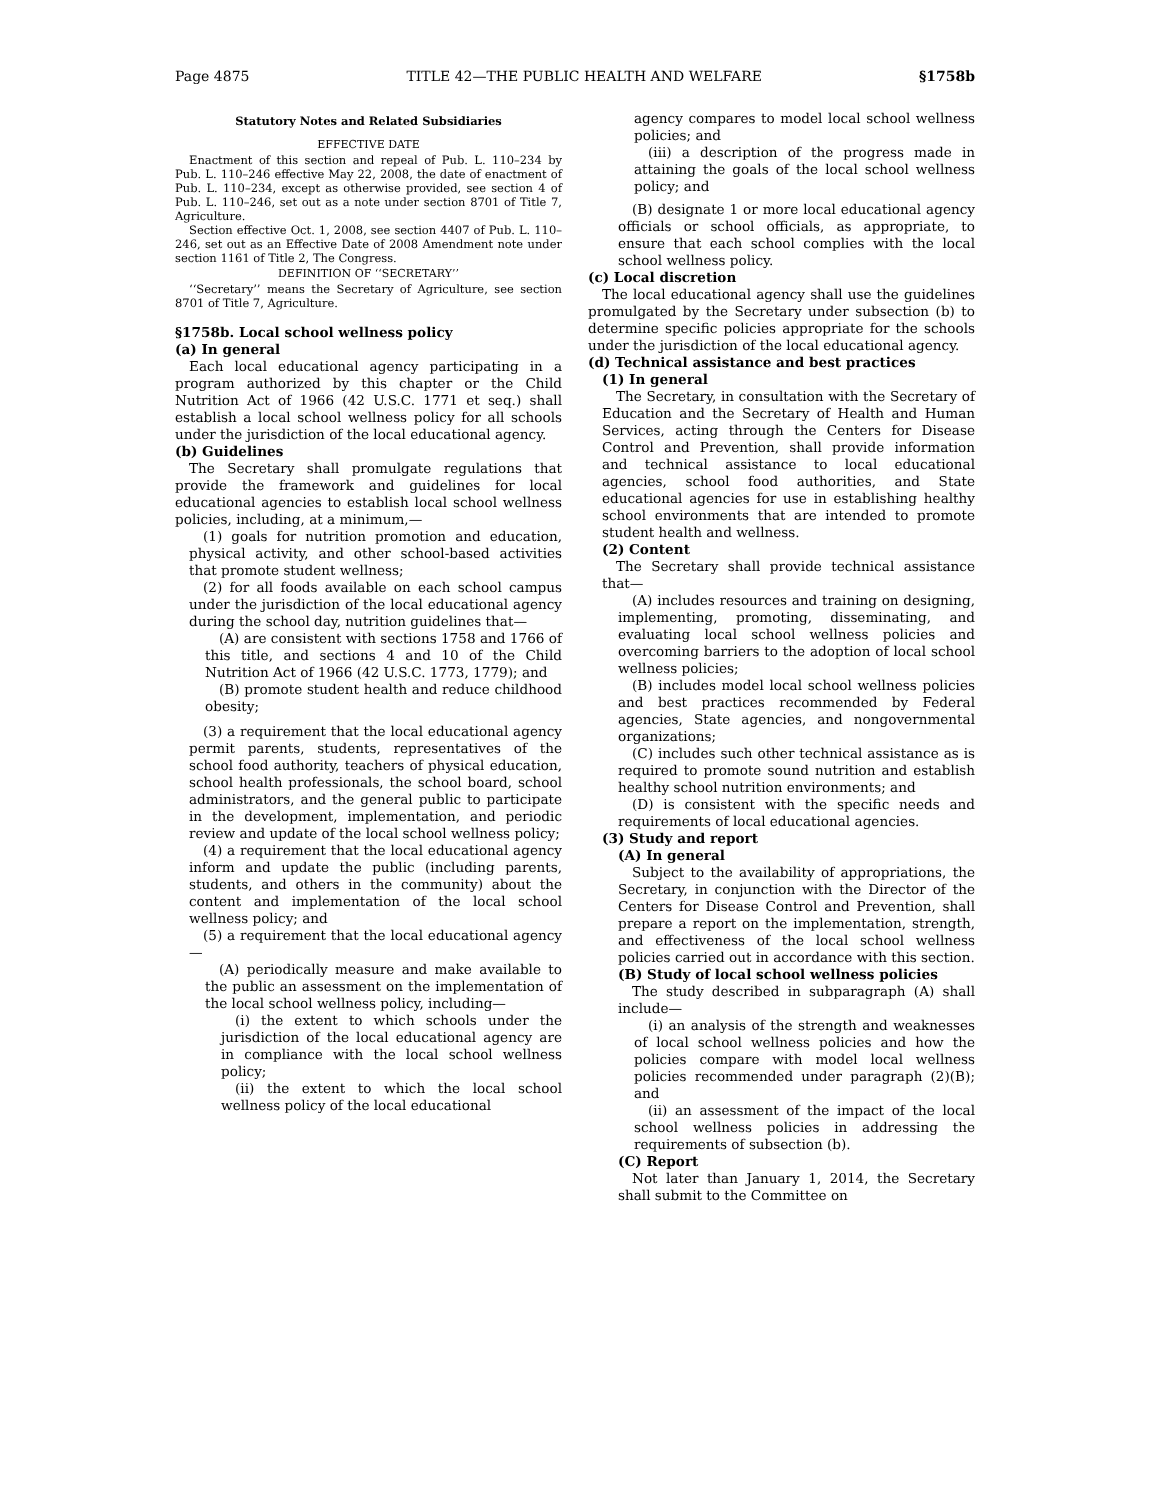Page 4875 TITLE 42—THE PUBLIC HEALTH AND WELFARE §1758b
Statutory Notes and Related Subsidiaries
EFFECTIVE DATE
Enactment of this section and repeal of Pub. L. 110–234 by Pub. L. 110–246 effective May 22, 2008, the date of enactment of Pub. L. 110–234, except as otherwise provided, see section 4 of Pub. L. 110–246, set out as a note under section 8701 of Title 7, Agriculture.
Section effective Oct. 1, 2008, see section 4407 of Pub. L. 110–246, set out as an Effective Date of 2008 Amendment note under section 1161 of Title 2, The Congress.
DEFINITION OF ‘‘SECRETARY’’
‘‘Secretary’’ means the Secretary of Agriculture, see section 8701 of Title 7, Agriculture.
§1758b. Local school wellness policy
(a) In general
Each local educational agency participating in a program authorized by this chapter or the Child Nutrition Act of 1966 (42 U.S.C. 1771 et seq.) shall establish a local school wellness policy for all schools under the jurisdiction of the local educational agency.
(b) Guidelines
The Secretary shall promulgate regulations that provide the framework and guidelines for local educational agencies to establish local school wellness policies, including, at a minimum,—
(1) goals for nutrition promotion and education, physical activity, and other school-based activities that promote student wellness;
(2) for all foods available on each school campus under the jurisdiction of the local educational agency during the school day, nutrition guidelines that—
(A) are consistent with sections 1758 and 1766 of this title, and sections 4 and 10 of the Child Nutrition Act of 1966 (42 U.S.C. 1773, 1779); and
(B) promote student health and reduce childhood obesity;
(3) a requirement that the local educational agency permit parents, students, representatives of the school food authority, teachers of physical education, school health professionals, the school board, school administrators, and the general public to participate in the development, implementation, and periodic review and update of the local school wellness policy;
(4) a requirement that the local educational agency inform and update the public (including parents, students, and others in the community) about the content and implementation of the local school wellness policy; and
(5) a requirement that the local educational agency—
(A) periodically measure and make available to the public an assessment on the implementation of the local school wellness policy, including—
(i) the extent to which schools under the jurisdiction of the local educational agency are in compliance with the local school wellness policy;
(ii) the extent to which the local school wellness policy of the local educational
agency compares to model local school wellness policies; and
(iii) a description of the progress made in attaining the goals of the local school wellness policy; and
(B) designate 1 or more local educational agency officials or school officials, as appropriate, to ensure that each school complies with the local school wellness policy.
(c) Local discretion
The local educational agency shall use the guidelines promulgated by the Secretary under subsection (b) to determine specific policies appropriate for the schools under the jurisdiction of the local educational agency.
(d) Technical assistance and best practices
(1) In general
The Secretary, in consultation with the Secretary of Education and the Secretary of Health and Human Services, acting through the Centers for Disease Control and Prevention, shall provide information and technical assistance to local educational agencies, school food authorities, and State educational agencies for use in establishing healthy school environments that are intended to promote student health and wellness.
(2) Content
The Secretary shall provide technical assistance that—
(A) includes resources and training on designing, implementing, promoting, disseminating, and evaluating local school wellness policies and overcoming barriers to the adoption of local school wellness policies;
(B) includes model local school wellness policies and best practices recommended by Federal agencies, State agencies, and nongovernmental organizations;
(C) includes such other technical assistance as is required to promote sound nutrition and establish healthy school nutrition environments; and
(D) is consistent with the specific needs and requirements of local educational agencies.
(3) Study and report
(A) In general
Subject to the availability of appropriations, the Secretary, in conjunction with the Director of the Centers for Disease Control and Prevention, shall prepare a report on the implementation, strength, and effectiveness of the local school wellness policies carried out in accordance with this section.
(B) Study of local school wellness policies
The study described in subparagraph (A) shall include—
(i) an analysis of the strength and weaknesses of local school wellness policies and how the policies compare with model local wellness policies recommended under paragraph (2)(B); and
(ii) an assessment of the impact of the local school wellness policies in addressing the requirements of subsection (b).
(C) Report
Not later than January 1, 2014, the Secretary shall submit to the Committee on